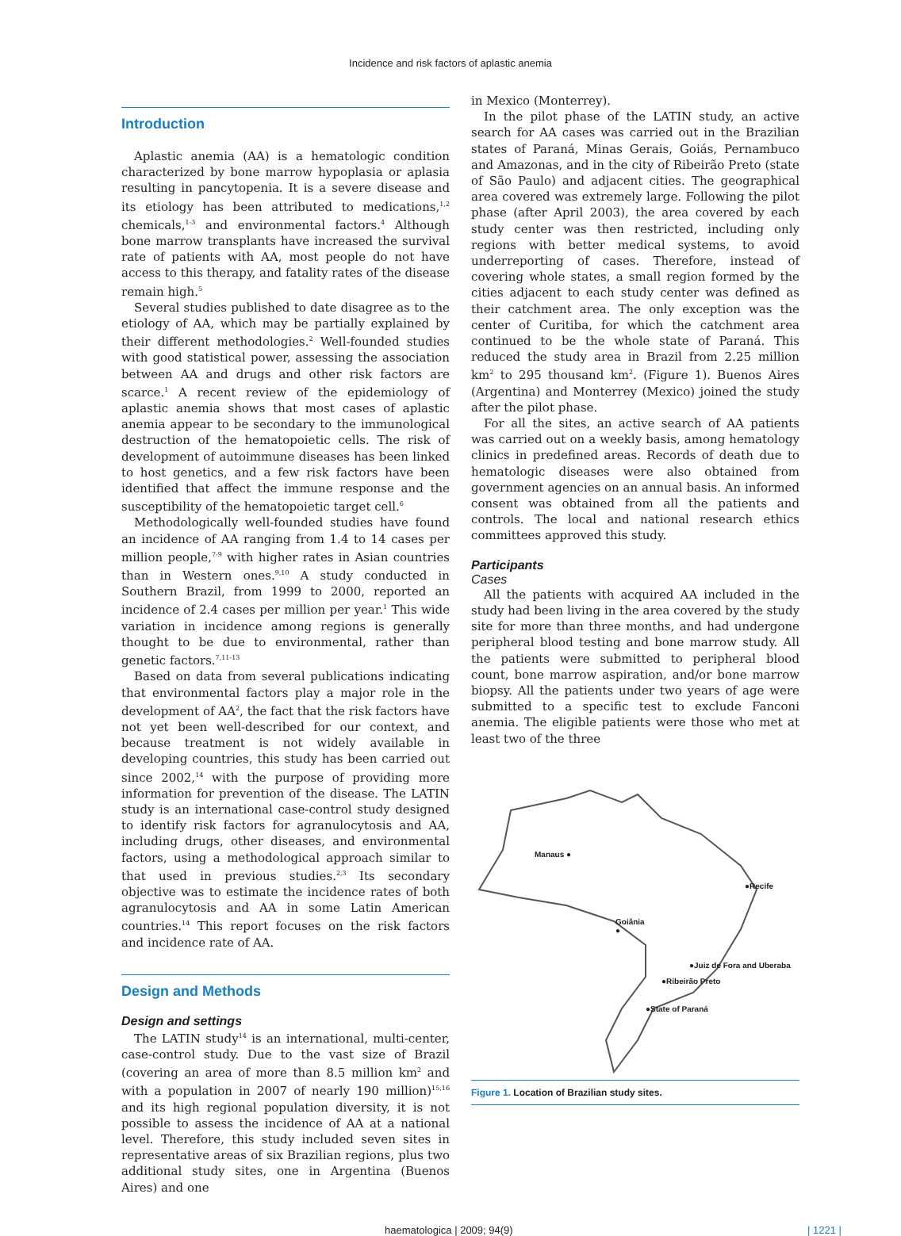Incidence and risk factors of aplastic anemia
Introduction
Aplastic anemia (AA) is a hematologic condition characterized by bone marrow hypoplasia or aplasia resulting in pancytopenia. It is a severe disease and its etiology has been attributed to medications,<sup>1,2</sup> chemicals,<sup>1-3</sup> and environmental factors.<sup>4</sup> Although bone marrow transplants have increased the survival rate of patients with AA, most people do not have access to this therapy, and fatality rates of the disease remain high.<sup>5</sup>
Several studies published to date disagree as to the etiology of AA, which may be partially explained by their different methodologies.<sup>2</sup> Well-founded studies with good statistical power, assessing the association between AA and drugs and other risk factors are scarce.<sup>1</sup> A recent review of the epidemiology of aplastic anemia shows that most cases of aplastic anemia appear to be secondary to the immunological destruction of the hematopoietic cells. The risk of development of autoimmune diseases has been linked to host genetics, and a few risk factors have been identified that affect the immune response and the susceptibility of the hematopoietic target cell.<sup>6</sup>
Methodologically well-founded studies have found an incidence of AA ranging from 1.4 to 14 cases per million people,<sup>7-9</sup> with higher rates in Asian countries than in Western ones.<sup>9,10</sup> A study conducted in Southern Brazil, from 1999 to 2000, reported an incidence of 2.4 cases per million per year.<sup>1</sup> This wide variation in incidence among regions is generally thought to be due to environmental, rather than genetic factors.<sup>7,11-13</sup>
Based on data from several publications indicating that environmental factors play a major role in the development of AA<sup>2</sup>, the fact that the risk factors have not yet been well-described for our context, and because treatment is not widely available in developing countries, this study has been carried out since 2002,<sup>14</sup> with the purpose of providing more information for prevention of the disease. The LATIN study is an international case-control study designed to identify risk factors for agranulocytosis and AA, including drugs, other diseases, and environmental factors, using a methodological approach similar to that used in previous studies.<sup>2,3</sup> Its secondary objective was to estimate the incidence rates of both agranulocytosis and AA in some Latin American countries.<sup>14</sup> This report focuses on the risk factors and incidence rate of AA.
Design and Methods
Design and settings
The LATIN study<sup>14</sup> is an international, multi-center, case-control study. Due to the vast size of Brazil (covering an area of more than 8.5 million km<sup>2</sup> and with a population in 2007 of nearly 190 million)<sup>15,16</sup> and its high regional population diversity, it is not possible to assess the incidence of AA at a national level. Therefore, this study included seven sites in representative areas of six Brazilian regions, plus two additional study sites, one in Argentina (Buenos Aires) and one
in Mexico (Monterrey).
In the pilot phase of the LATIN study, an active search for AA cases was carried out in the Brazilian states of Paraná, Minas Gerais, Goiás, Pernambuco and Amazonas, and in the city of Ribeirão Preto (state of São Paulo) and adjacent cities. The geographical area covered was extremely large. Following the pilot phase (after April 2003), the area covered by each study center was then restricted, including only regions with better medical systems, to avoid underreporting of cases. Therefore, instead of covering whole states, a small region formed by the cities adjacent to each study center was defined as their catchment area. The only exception was the center of Curitiba, for which the catchment area continued to be the whole state of Paraná. This reduced the study area in Brazil from 2.25 million km<sup>2</sup> to 295 thousand km<sup>2</sup>. (Figure 1). Buenos Aires (Argentina) and Monterrey (Mexico) joined the study after the pilot phase.
For all the sites, an active search of AA patients was carried out on a weekly basis, among hematology clinics in predefined areas. Records of death due to hematologic diseases were also obtained from government agencies on an annual basis. An informed consent was obtained from all the patients and controls. The local and national research ethics committees approved this study.
Participants
Cases
All the patients with acquired AA included in the study had been living in the area covered by the study site for more than three months, and had undergone peripheral blood testing and bone marrow study. All the patients were submitted to peripheral blood count, bone marrow aspiration, and/or bone marrow biopsy. All the patients under two years of age were submitted to a specific test to exclude Fanconi anemia. The eligible patients were those who met at least two of the three
Manaus ●
●Recife
Goiânia
●
●Juiz de Fora and Uberaba
●Ribeirão Preto
●State of Paraná
Figure 1. Location of Brazilian study sites.
haematologica | 2009; 94(9) | 1221 |